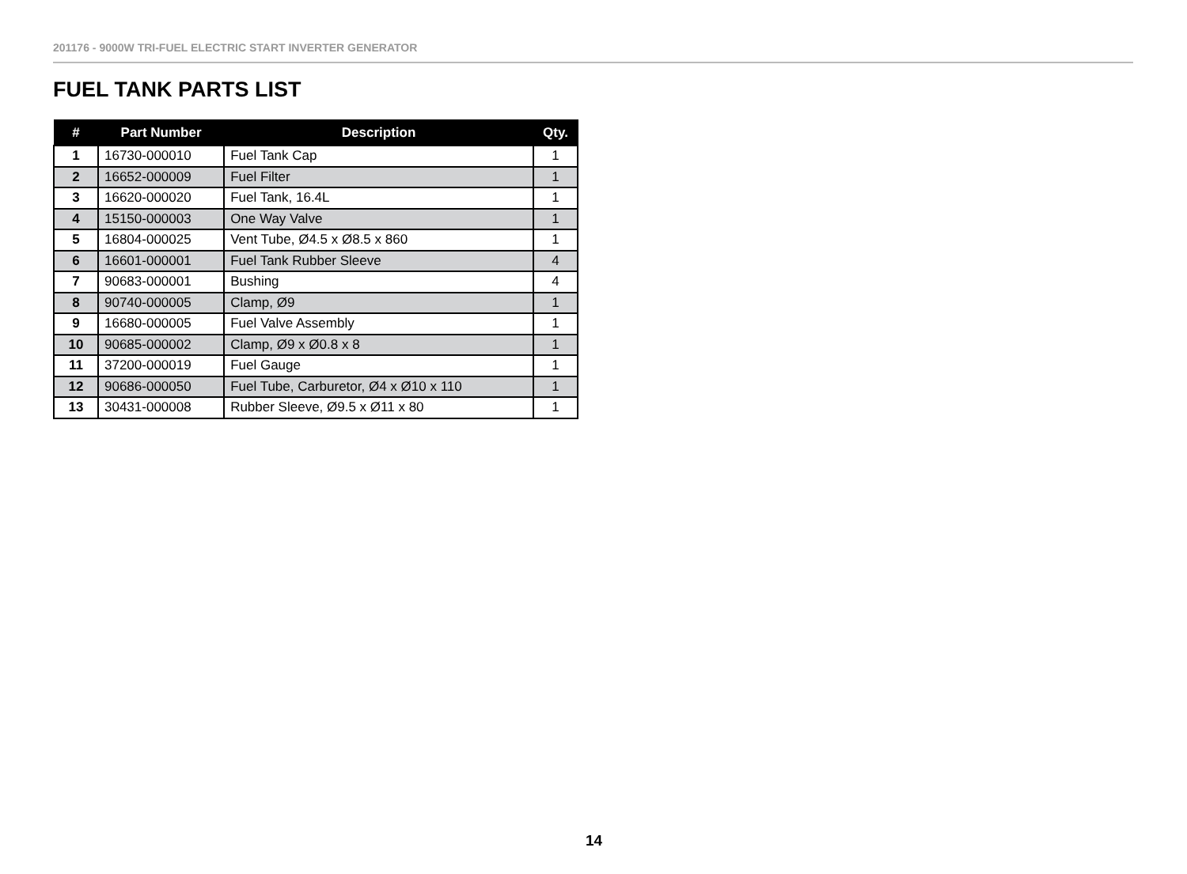201176 - 9000W TRI-FUEL ELECTRIC START INVERTER GENERATOR
FUEL TANK PARTS LIST
| # | Part Number | Description | Qty. |
| --- | --- | --- | --- |
| 1 | 16730-000010 | Fuel Tank Cap | 1 |
| 2 | 16652-000009 | Fuel Filter | 1 |
| 3 | 16620-000020 | Fuel Tank, 16.4L | 1 |
| 4 | 15150-000003 | One Way Valve | 1 |
| 5 | 16804-000025 | Vent Tube, Ø4.5 x Ø8.5 x 860 | 1 |
| 6 | 16601-000001 | Fuel Tank Rubber Sleeve | 4 |
| 7 | 90683-000001 | Bushing | 4 |
| 8 | 90740-000005 | Clamp, Ø9 | 1 |
| 9 | 16680-000005 | Fuel Valve Assembly | 1 |
| 10 | 90685-000002 | Clamp, Ø9 x Ø0.8 x 8 | 1 |
| 11 | 37200-000019 | Fuel Gauge | 1 |
| 12 | 90686-000050 | Fuel Tube, Carburetor, Ø4 x Ø10 x 110 | 1 |
| 13 | 30431-000008 | Rubber Sleeve, Ø9.5 x Ø11 x 80 | 1 |
14